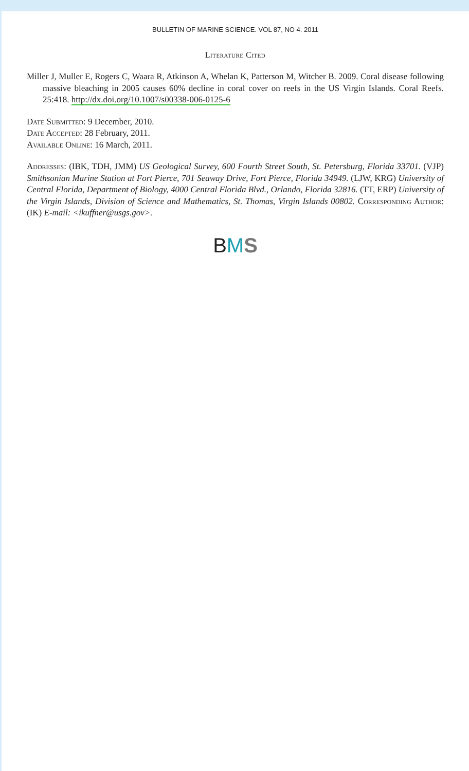BULLETIN OF MARINE SCIENCE. VOL 87, NO 4. 2011
Literature Cited
Miller J, Muller E, Rogers C, Waara R, Atkinson A, Whelan K, Patterson M, Witcher B. 2009. Coral disease following massive bleaching in 2005 causes 60% decline in coral cover on reefs in the US Virgin Islands. Coral Reefs. 25:418. http://dx.doi.org/10.1007/s00338-006-0125-6
Date Submitted: 9 December, 2010.
Date Accepted: 28 February, 2011.
Available Online: 16 March, 2011.
Addresses: (IBK, TDH, JMM) US Geological Survey, 600 Fourth Street South, St. Petersburg, Florida 33701. (VJP) Smithsonian Marine Station at Fort Pierce, 701 Seaway Drive, Fort Pierce, Florida 34949. (LJW, KRG) University of Central Florida, Department of Biology, 4000 Central Florida Blvd., Orlando, Florida 32816. (TT, ERP) University of the Virgin Islands, Division of Science and Mathematics, St. Thomas, Virgin Islands 00802. Corresponding Author: (IK) E-mail: <ikuffner@usgs.gov>.
BMS